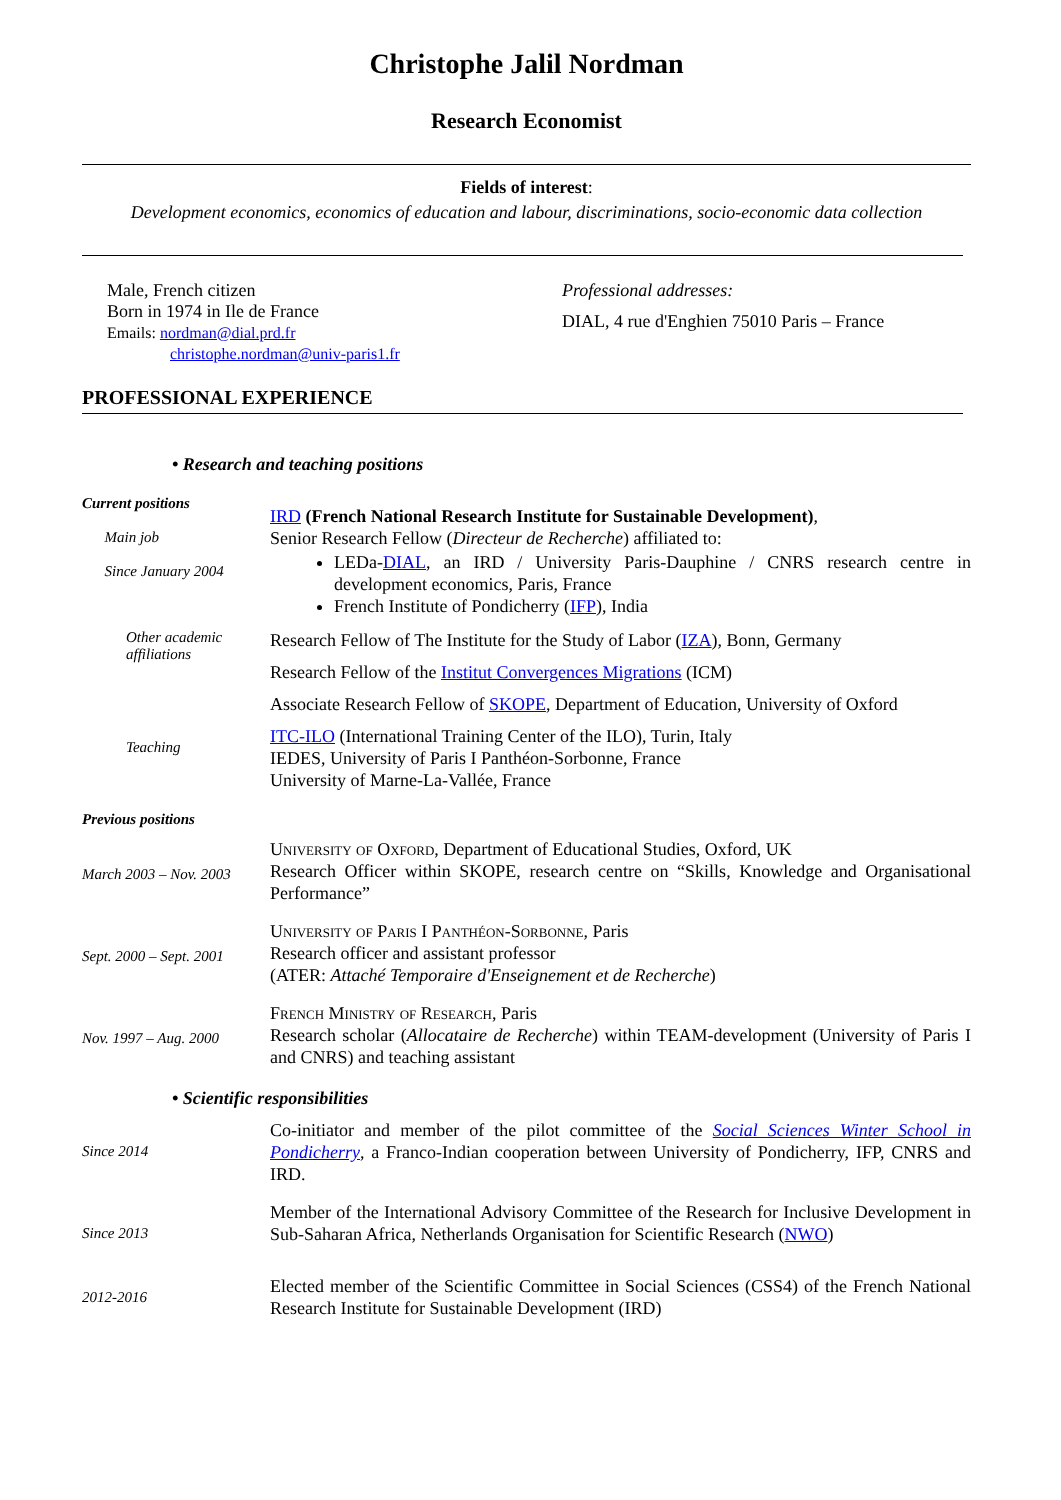Christophe Jalil Nordman
Research Economist
Fields of interest:
Development economics, economics of education and labour, discriminations, socio-economic data collection
Male, French citizen
Born in 1974 in Ile de France
Emails: nordman@dial.prd.fr
christophe.nordman@univ-paris1.fr
Professional addresses:
DIAL, 4 rue d'Enghien 75010 Paris – France
PROFESSIONAL EXPERIENCE
• Research and teaching positions
Current positions
Main job
Since January 2004
IRD (French National Research Institute for Sustainable Development),
Senior Research Fellow (Directeur de Recherche) affiliated to:
LEDa-DIAL, an IRD / University Paris-Dauphine / CNRS research centre in development economics, Paris, France
French Institute of Pondicherry (IFP), India
Other academic affiliations
Research Fellow of The Institute for the Study of Labor (IZA), Bonn, Germany
Research Fellow of the Institut Convergences Migrations (ICM)
Associate Research Fellow of SKOPE, Department of Education, University of Oxford
Teaching
ITC-ILO (International Training Center of the ILO), Turin, Italy
IEDES, University of Paris I Panthéon-Sorbonne, France
University of Marne-La-Vallée, France
Previous positions
March 2003 – Nov. 2003
University of Oxford, Department of Educational Studies, Oxford, UK
Research Officer within SKOPE, research centre on “Skills, Knowledge and Organisational Performance”
Sept. 2000 – Sept. 2001
University of Paris I Panthéon-Sorbonne, Paris
Research officer and assistant professor
(ATER: Attaché Temporaire d'Enseignement et de Recherche)
Nov. 1997 – Aug. 2000
French Ministry of Research, Paris
Research scholar (Allocataire de Recherche) within TEAM-development (University of Paris I and CNRS) and teaching assistant
• Scientific responsibilities
Since 2014
Co-initiator and member of the pilot committee of the Social Sciences Winter School in Pondicherry, a Franco-Indian cooperation between University of Pondicherry, IFP, CNRS and IRD.
Since 2013
Member of the International Advisory Committee of the Research for Inclusive Development in Sub-Saharan Africa, Netherlands Organisation for Scientific Research (NWO)
2012-2016
Elected member of the Scientific Committee in Social Sciences (CSS4) of the French National Research Institute for Sustainable Development (IRD)